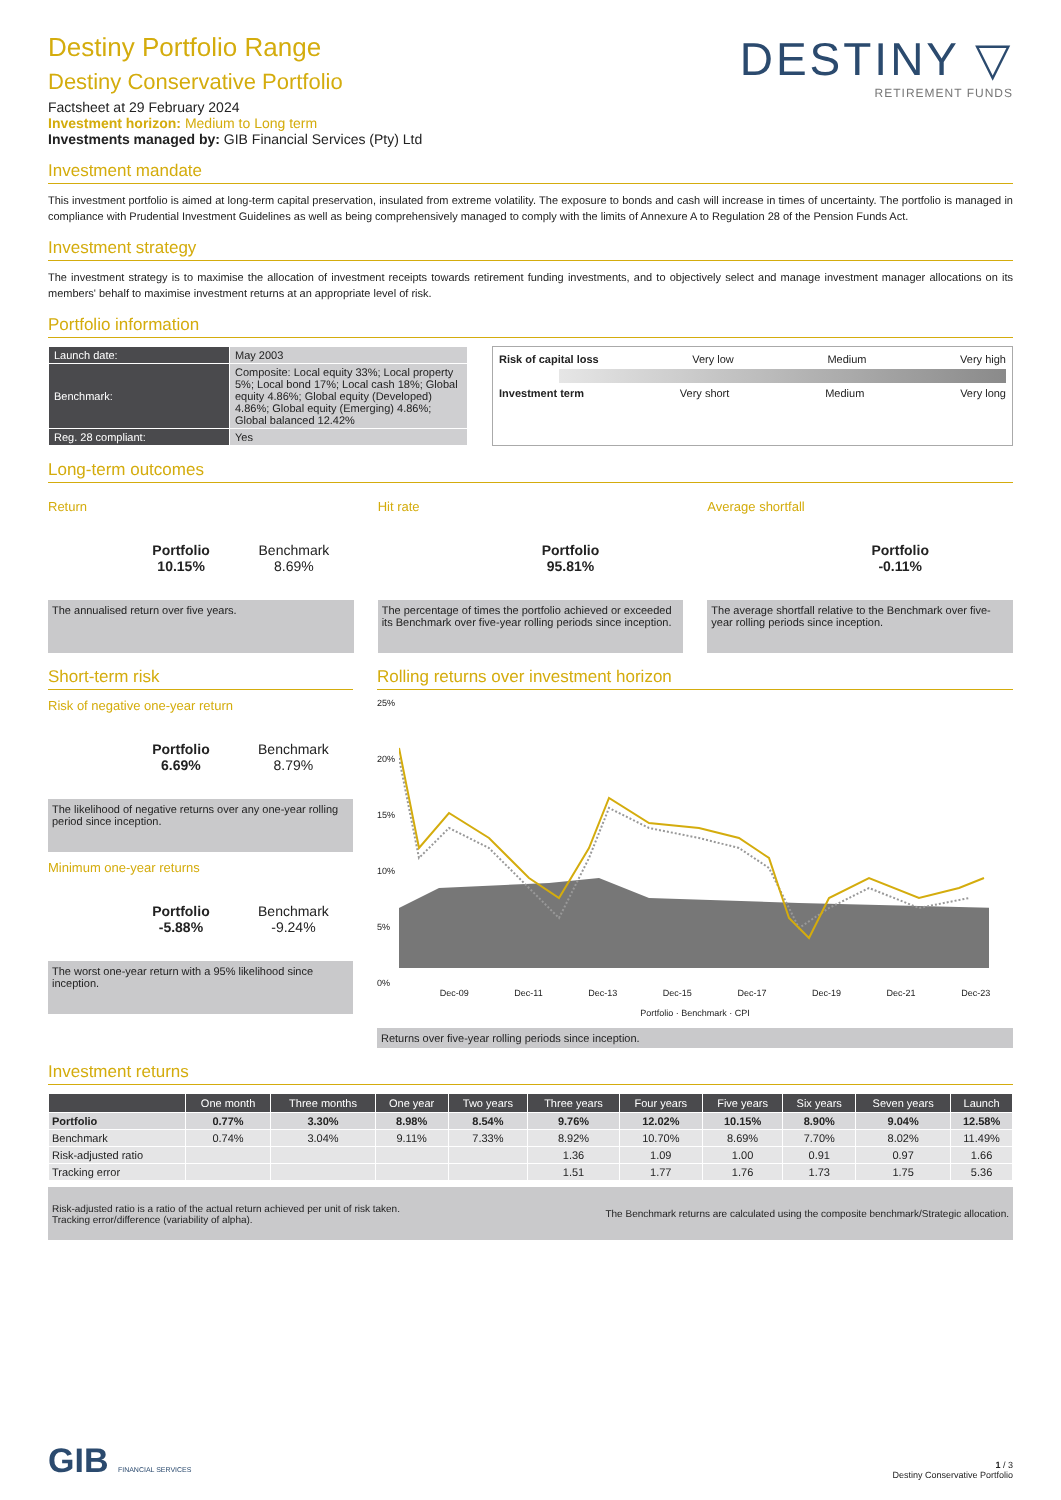Destiny Portfolio Range
Destiny Conservative Portfolio
Factsheet at 29 February 2024
Investment horizon: Medium to Long term
Investments managed by: GIB Financial Services (Pty) Ltd
DESTINY ▽
RETIREMENT FUNDS
Investment mandate
This investment portfolio is aimed at long-term capital preservation, insulated from extreme volatility. The exposure to bonds and cash will increase in times of uncertainty. The portfolio is managed in compliance with Prudential Investment Guidelines as well as being comprehensively managed to comply with the limits of Annexure A to Regulation 28 of the Pension Funds Act.
Investment strategy
The investment strategy is to maximise the allocation of investment receipts towards retirement funding investments, and to objectively select and manage investment manager allocations on its members' behalf to maximise investment returns at an appropriate level of risk.
Portfolio information
| Launch date: | May 2003 |
| Benchmark: | Composite: Local equity 33%; Local property 5%; Local bond 17%; Local cash 18%; Global equity 4.86%; Global equity (Developed) 4.86%; Global equity (Emerging) 4.86%; Global balanced 12.42% |
| Reg. 28 compliant: | Yes |
Risk of capital loss Very low Medium Very high
Investment term Very short Medium Very long
Long-term outcomes
Return
Portfolio
10.15%
Benchmark
8.69%
The annualised return over five years.
Hit rate
Portfolio
95.81%
The percentage of times the portfolio achieved or exceeded its Benchmark over five-year rolling periods since inception.
Average shortfall
Portfolio
-0.11%
The average shortfall relative to the Benchmark over five-year rolling periods since inception.
Short-term risk
Risk of negative one-year return
Portfolio
6.69%
Benchmark
8.79%
The likelihood of negative returns over any one-year rolling period since inception.
Minimum one-year returns
Portfolio
-5.88%
Benchmark
-9.24%
The worst one-year return with a 95% likelihood since inception.
Rolling returns over investment horizon
25%
20%
15%
10%
5%
0%
Dec-09 Dec-11 Dec-13 Dec-15 Dec-17 Dec-19 Dec-21 Dec-23
Portfolio · Benchmark · CPI
Returns over five-year rolling periods since inception.
Investment returns
| | One month | Three months | One year | Two years | Three years | Four years | Five years | Six years | Seven years | Launch |
| --- | --- | --- | --- | --- | --- | --- | --- | --- | --- | --- |
| Portfolio | 0.77% | 3.30% | 8.98% | 8.54% | 9.76% | 12.02% | 10.15% | 8.90% | 9.04% | 12.58% |
| Benchmark | 0.74% | 3.04% | 9.11% | 7.33% | 8.92% | 10.70% | 8.69% | 7.70% | 8.02% | 11.49% |
| Risk-adjusted ratio | | | | | 1.36 | 1.09 | 1.00 | 0.91 | 0.97 | 1.66 |
| Tracking error | | | | | 1.51 | 1.77 | 1.76 | 1.73 | 1.75 | 5.36 |
Risk-adjusted ratio is a ratio of the actual return achieved per unit of risk taken.
Tracking error/difference (variability of alpha).
The Benchmark returns are calculated using the composite benchmark/Strategic allocation.
GIB FINANCIAL SERVICES
1 / 3
Destiny Conservative Portfolio